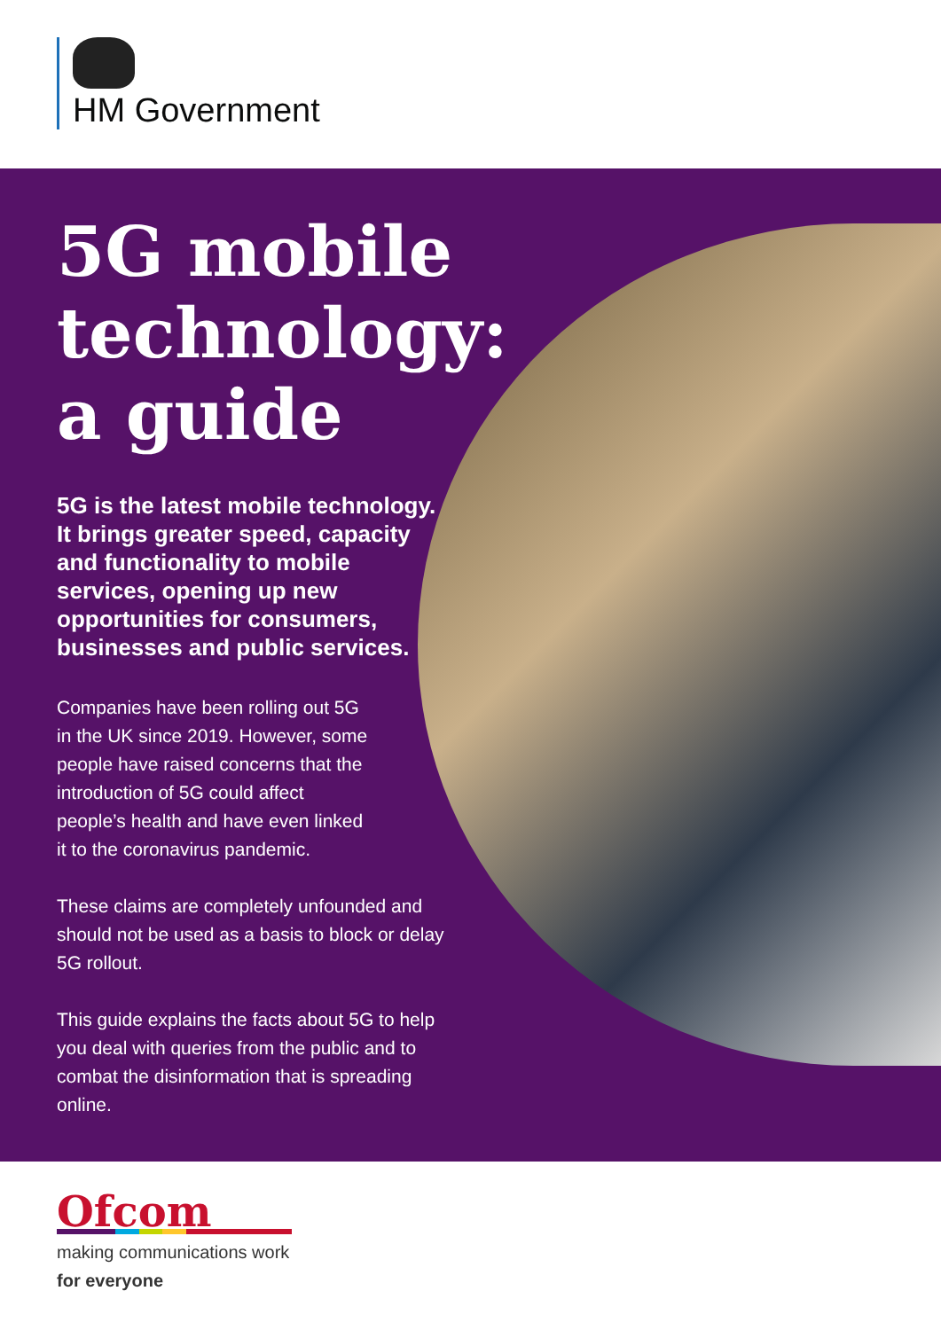HM Government
5G mobile technology: a guide
5G is the latest mobile technology. It brings greater speed, capacity and functionality to mobile services, opening up new opportunities for consumers, businesses and public services.
Companies have been rolling out 5G in the UK since 2019. However, some people have raised concerns that the introduction of 5G could affect people’s health and have even linked it to the coronavirus pandemic.
These claims are completely unfounded and should not be used as a basis to block or delay 5G rollout.
This guide explains the facts about 5G to help you deal with queries from the public and to combat the disinformation that is spreading online.
Ofcom
making communications work
for everyone